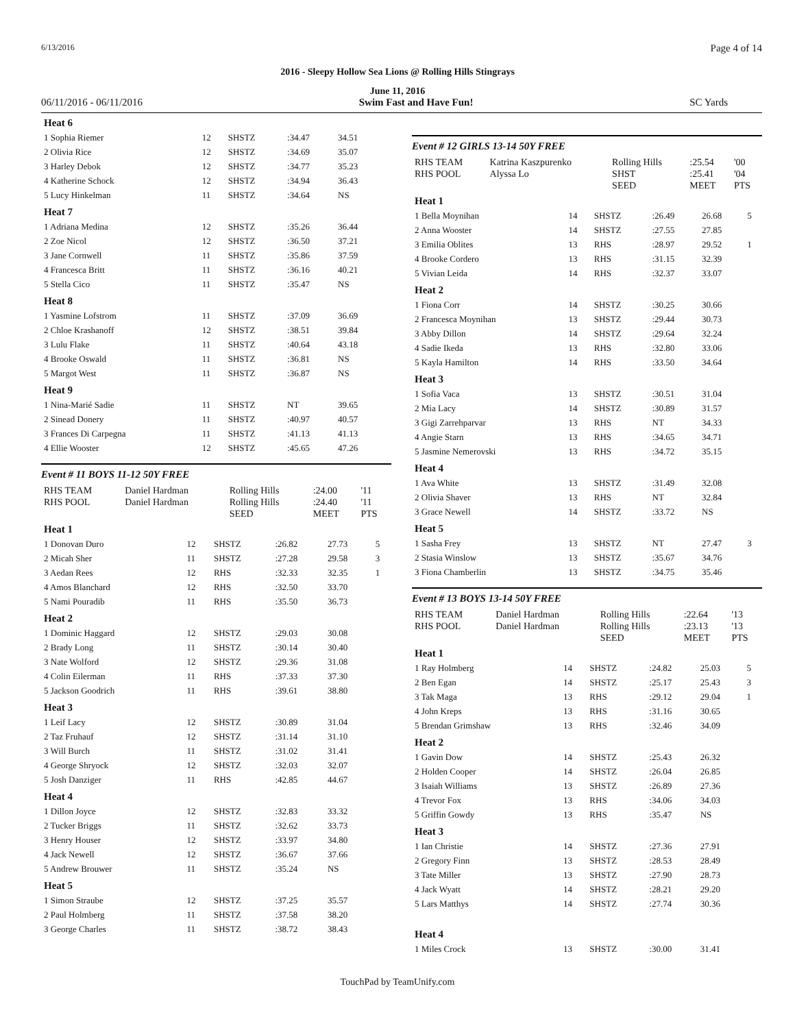6/13/2016 Page 4 of 14
2016 - Sleepy Hollow Sea Lions @ Rolling Hills Stingrays
June 11, 2016
06/11/2016 - 06/11/2016 Swim Fast and Have Fun! SC Yards
| Heat 6 | | | | | |
| 1 Sophia Riemer | 12 | SHSTZ | :34.47 | 34.51 | |
| 2 Olivia Rice | 12 | SHSTZ | :34.69 | 35.07 | |
| 3 Harley Debok | 12 | SHSTZ | :34.77 | 35.23 | |
| 4 Katherine Schock | 12 | SHSTZ | :34.94 | 36.43 | |
| 5 Lucy Hinkelman | 11 | SHSTZ | :34.64 | NS | |
| Heat 7 | | | | | |
| 1 Adriana Medina | 12 | SHSTZ | :35.26 | 36.44 | |
| 2 Zoe Nicol | 12 | SHSTZ | :36.50 | 37.21 | |
| 3 Jane Cornwell | 11 | SHSTZ | :35.86 | 37.59 | |
| 4 Francesca Britt | 11 | SHSTZ | :36.16 | 40.21 | |
| 5 Stella Cico | 11 | SHSTZ | :35.47 | NS | |
| Heat 8 | | | | | |
| 1 Yasmine Lofstrom | 11 | SHSTZ | :37.09 | 36.69 | |
| 2 Chloe Krashanoff | 12 | SHSTZ | :38.51 | 39.84 | |
| 3 Lulu Flake | 11 | SHSTZ | :40.64 | 43.18 | |
| 4 Brooke Oswald | 11 | SHSTZ | :36.81 | NS | |
| 5 Margot West | 11 | SHSTZ | :36.87 | NS | |
| Heat 9 | | | | | |
| 1 Nina-Marié Sadie | 11 | SHSTZ | NT | 39.65 | |
| 2 Sinead Donery | 11 | SHSTZ | :40.97 | 40.57 | |
| 3 Frances Di Carpegna | 11 | SHSTZ | :41.13 | 41.13 | |
| 4 Ellie Wooster | 12 | SHSTZ | :45.65 | 47.26 | |
Event # 11 BOYS 11-12 50Y FREE
| RHS TEAM | Daniel Hardman | Rolling Hills | :24.00 | '11 |
| RHS POOL | Daniel Hardman | Rolling Hills | :24.40 | '11 |
| | | SEED | MEET | PTS |
| Heat 1 | | | | | |
| 1 Donovan Duro | 12 | SHSTZ | :26.82 | 27.73 | 5 |
| 2 Micah Sher | 11 | SHSTZ | :27.28 | 29.58 | 3 |
| 3 Aedan Rees | 12 | RHS | :32.33 | 32.35 | 1 |
| 4 Amos Blanchard | 12 | RHS | :32.50 | 33.70 | |
| 5 Nami Pouradib | 11 | RHS | :35.50 | 36.73 | |
| Heat 2 | | | | | |
| 1 Dominic Haggard | 12 | SHSTZ | :29.03 | 30.08 | |
| 2 Brady Long | 11 | SHSTZ | :30.14 | 30.40 | |
| 3 Nate Wolford | 12 | SHSTZ | :29.36 | 31.08 | |
| 4 Colin Eilerman | 11 | RHS | :37.33 | 37.30 | |
| 5 Jackson Goodrich | 11 | RHS | :39.61 | 38.80 | |
| Heat 3 | | | | | |
| 1 Leif Lacy | 12 | SHSTZ | :30.89 | 31.04 | |
| 2 Taz Fruhauf | 12 | SHSTZ | :31.14 | 31.10 | |
| 3 Will Burch | 11 | SHSTZ | :31.02 | 31.41 | |
| 4 George Shryock | 12 | SHSTZ | :32.03 | 32.07 | |
| 5 Josh Danziger | 11 | RHS | :42.85 | 44.67 | |
| Heat 4 | | | | | |
| 1 Dillon Joyce | 12 | SHSTZ | :32.83 | 33.32 | |
| 2 Tucker Briggs | 11 | SHSTZ | :32.62 | 33.73 | |
| 3 Henry Houser | 12 | SHSTZ | :33.97 | 34.80 | |
| 4 Jack Newell | 12 | SHSTZ | :36.67 | 37.66 | |
| 5 Andrew Brouwer | 11 | SHSTZ | :35.24 | NS | |
| Heat 5 | | | | | |
| 1 Simon Straube | 12 | SHSTZ | :37.25 | 35.57 | |
| 2 Paul Holmberg | 11 | SHSTZ | :37.58 | 38.20 | |
| 3 George Charles | 11 | SHSTZ | :38.72 | 38.43 | |
Event # 12 GIRLS 13-14 50Y FREE
| RHS TEAM | Katrina Kaszpurenko | Rolling Hills | :25.54 | '00 |
| RHS POOL | Alyssa Lo | SHST | :25.41 | '04 |
| | | SEED | MEET | PTS |
| Heat 1 | | | | | |
| 1 Bella Moynihan | 14 | SHSTZ | :26.49 | 26.68 | 5 |
| 2 Anna Wooster | 14 | SHSTZ | :27.55 | 27.85 | |
| 3 Emilia Oblites | 13 | RHS | :28.97 | 29.52 | 1 |
| 4 Brooke Cordero | 13 | RHS | :31.15 | 32.39 | |
| 5 Vivian Leida | 14 | RHS | :32.37 | 33.07 | |
| Heat 2 | | | | | |
| 1 Fiona Corr | 14 | SHSTZ | :30.25 | 30.66 | |
| 2 Francesca Moynihan | 13 | SHSTZ | :29.44 | 30.73 | |
| 3 Abby Dillon | 14 | SHSTZ | :29.64 | 32.24 | |
| 4 Sadie Ikeda | 13 | RHS | :32.80 | 33.06 | |
| 5 Kayla Hamilton | 14 | RHS | :33.50 | 34.64 | |
| Heat 3 | | | | | |
| 1 Sofia Vaca | 13 | SHSTZ | :30.51 | 31.04 | |
| 2 Mia Lacy | 14 | SHSTZ | :30.89 | 31.57 | |
| 3 Gigi Zarrehparvar | 13 | RHS | NT | 34.33 | |
| 4 Angie Starn | 13 | RHS | :34.65 | 34.71 | |
| 5 Jasmine Nemerovski | 13 | RHS | :34.72 | 35.15 | |
| Heat 4 | | | | | |
| 1 Ava White | 13 | SHSTZ | :31.49 | 32.08 | |
| 2 Olivia Shaver | 13 | RHS | NT | 32.84 | |
| 3 Grace Newell | 14 | SHSTZ | :33.72 | NS | |
| Heat 5 | | | | | |
| 1 Sasha Frey | 13 | SHSTZ | NT | 27.47 | 3 |
| 2 Stasia Winslow | 13 | SHSTZ | :35.67 | 34.76 | |
| 3 Fiona Chamberlin | 13 | SHSTZ | :34.75 | 35.46 | |
Event # 13 BOYS 13-14 50Y FREE
| RHS TEAM | Daniel Hardman | Rolling Hills | :22.64 | '13 |
| RHS POOL | Daniel Hardman | Rolling Hills | :23.13 | '13 |
| | | SEED | MEET | PTS |
| Heat 1 | | | | | |
| 1 Ray Holmberg | 14 | SHSTZ | :24.82 | 25.03 | 5 |
| 2 Ben Egan | 14 | SHSTZ | :25.17 | 25.43 | 3 |
| 3 Tak Maga | 13 | RHS | :29.12 | 29.04 | 1 |
| 4 John Kreps | 13 | RHS | :31.16 | 30.65 | |
| 5 Brendan Grimshaw | 13 | RHS | :32.46 | 34.09 | |
| Heat 2 | | | | | |
| 1 Gavin Dow | 14 | SHSTZ | :25.43 | 26.32 | |
| 2 Holden Cooper | 14 | SHSTZ | :26.04 | 26.85 | |
| 3 Isaiah Williams | 13 | SHSTZ | :26.89 | 27.36 | |
| 4 Trevor Fox | 13 | RHS | :34.06 | 34.03 | |
| 5 Griffin Gowdy | 13 | RHS | :35.47 | NS | |
| Heat 3 | | | | | |
| 1 Ian Christie | 14 | SHSTZ | :27.36 | 27.91 | |
| 2 Gregory Finn | 13 | SHSTZ | :28.53 | 28.49 | |
| 3 Tate Miller | 13 | SHSTZ | :27.90 | 28.73 | |
| 4 Jack Wyatt | 14 | SHSTZ | :28.21 | 29.20 | |
| 5 Lars Matthys | 14 | SHSTZ | :27.74 | 30.36 | |
| Heat 4 | | | | | |
| 1 Miles Crock | 13 | SHSTZ | :30.00 | 31.41 | |
TouchPad by TeamUnify.com